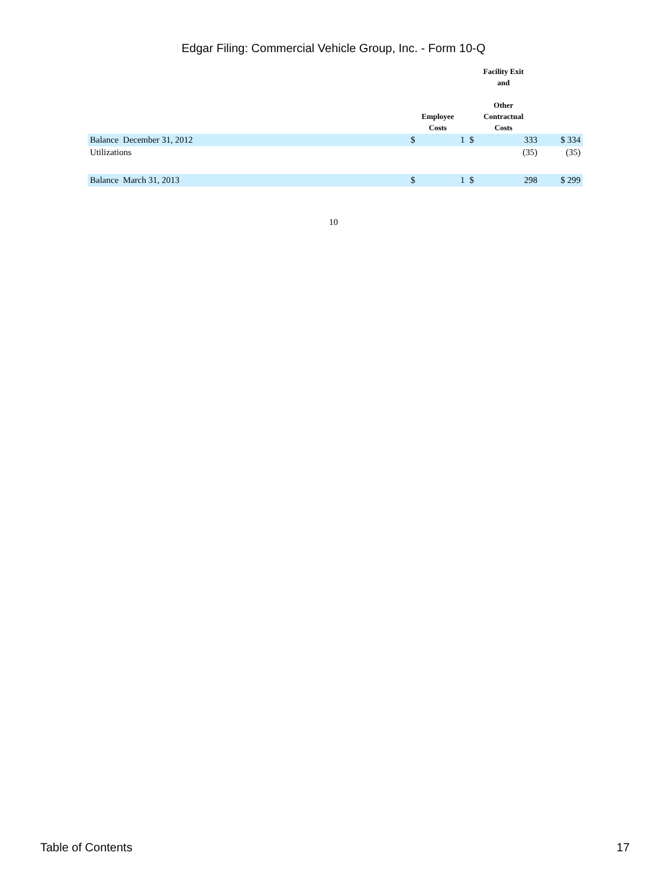Edgar Filing: Commercial Vehicle Group, Inc. - Form 10-Q
| | Employee Costs | | Facility Exit and Other Contractual Costs | | |
| --- | --- | --- | --- | --- | --- |
| Balance December 31, 2012 | $ | 1 | $ | 333 | $ 334 |
| Utilizations | | | | (35) | (35) |
| Balance March 31, 2013 | $ | 1 | $ | 298 | $ 299 |
10
Table of Contents 17